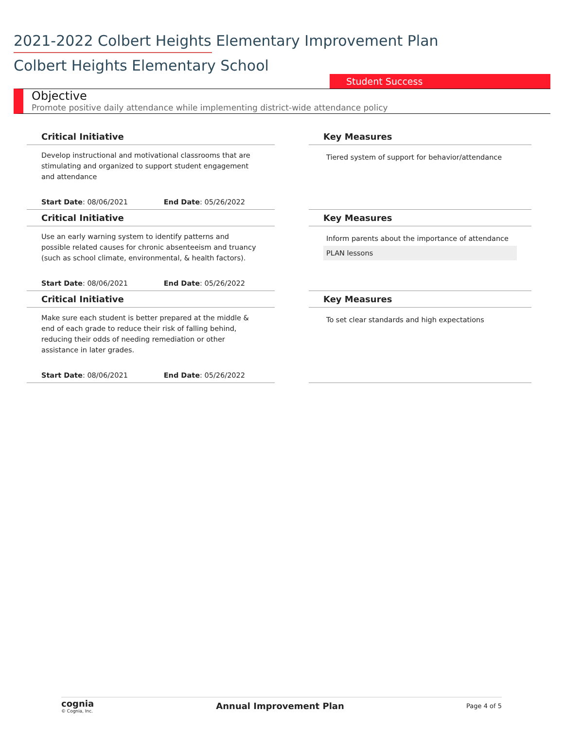2021-2022 Colbert Heights Elementary Improvement Plan
Colbert Heights Elementary School
Student Success
Objective
Promote positive daily attendance while implementing district-wide attendance policy
| Critical Initiative | | Key Measures |
| --- | --- | --- |
| Develop instructional and motivational classrooms that are stimulating and organized to support student engagement and attendance | | Tiered system of support for behavior/attendance |
| Start Date : 08/06/2021 End Date : 05/26/2022 | | |
| Critical Initiative | | Key Measures |
| Use an early warning system to identify patterns and possible related causes for chronic absenteeism and truancy (such as school climate, environmental, & health factors). | | Inform parents about the importance of attendance PLAN lessons |
| Start Date : 08/06/2021 End Date : 05/26/2022 | | |
| Critical Initiative | | Key Measures |
| Make sure each student is better prepared at the middle & end of each grade to reduce their risk of falling behind, reducing their odds of needing remediation or other assistance in later grades. | | To set clear standards and high expectations |
| Start Date : 08/06/2021 End Date : 05/26/2022 | | |
cognia
© Cognia, Inc.
Annual Improvement Plan
Page 4 of 5